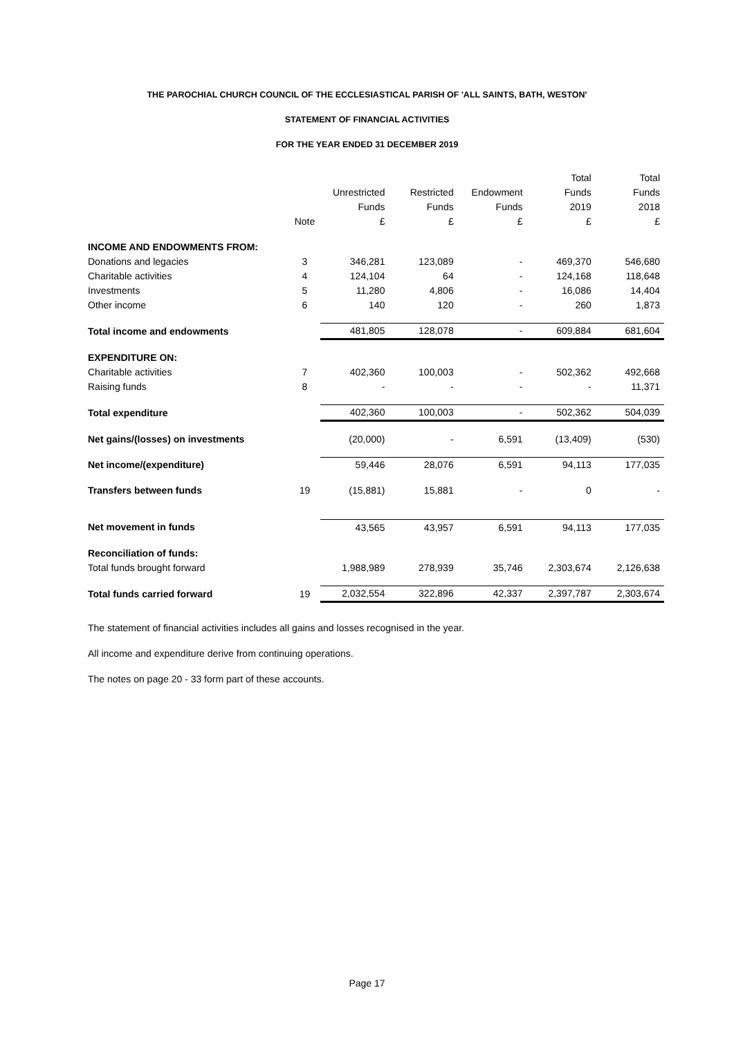THE PAROCHIAL CHURCH COUNCIL OF THE ECCLESIASTICAL PARISH OF 'ALL SAINTS, BATH, WESTON'
STATEMENT OF FINANCIAL ACTIVITIES
FOR THE YEAR ENDED 31 DECEMBER 2019
| | | | | | Total | Total |
| --- | --- | --- | --- | --- | --- | --- |
| | | Unrestricted | Restricted | Endowment | Funds | Funds |
| | | Funds | Funds | Funds | 2019 | 2018 |
| | Note | £ | £ | £ | £ | £ |
| INCOME AND ENDOWMENTS FROM: | | | | | | |
| Donations and legacies | 3 | 346,281 | 123,089 | - | 469,370 | 546,680 |
| Charitable activities | 4 | 124,104 | 64 | - | 124,168 | 118,648 |
| Investments | 5 | 11,280 | 4,806 | - | 16,086 | 14,404 |
| Other income | 6 | 140 | 120 | - | 260 | 1,873 |
| Total income and endowments | | 481,805 | 128,078 | - | 609,884 | 681,604 |
| EXPENDITURE ON: | | | | | | |
| Charitable activities | 7 | 402,360 | 100,003 | - | 502,362 | 492,668 |
| Raising funds | 8 | - | - | - | - | 11,371 |
| Total expenditure | | 402,360 | 100,003 | - | 502,362 | 504,039 |
| Net gains/(losses) on investments | | (20,000) | - | 6,591 | (13,409) | (530) |
| Net income/(expenditure) | | 59,446 | 28,076 | 6,591 | 94,113 | 177,035 |
| Transfers between funds | 19 | (15,881) | 15,881 | - | 0 | - |
| Net movement in funds | | 43,565 | 43,957 | 6,591 | 94,113 | 177,035 |
| Reconciliation of funds: | | | | | | |
| Total funds brought forward | | 1,988,989 | 278,939 | 35,746 | 2,303,674 | 2,126,638 |
| Total funds carried forward | 19 | 2,032,554 | 322,896 | 42,337 | 2,397,787 | 2,303,674 |
The statement of financial activities includes all gains and losses recognised in the year.
All income and expenditure derive from continuing operations.
The notes on page 20 - 33 form part of these accounts.
Page 17